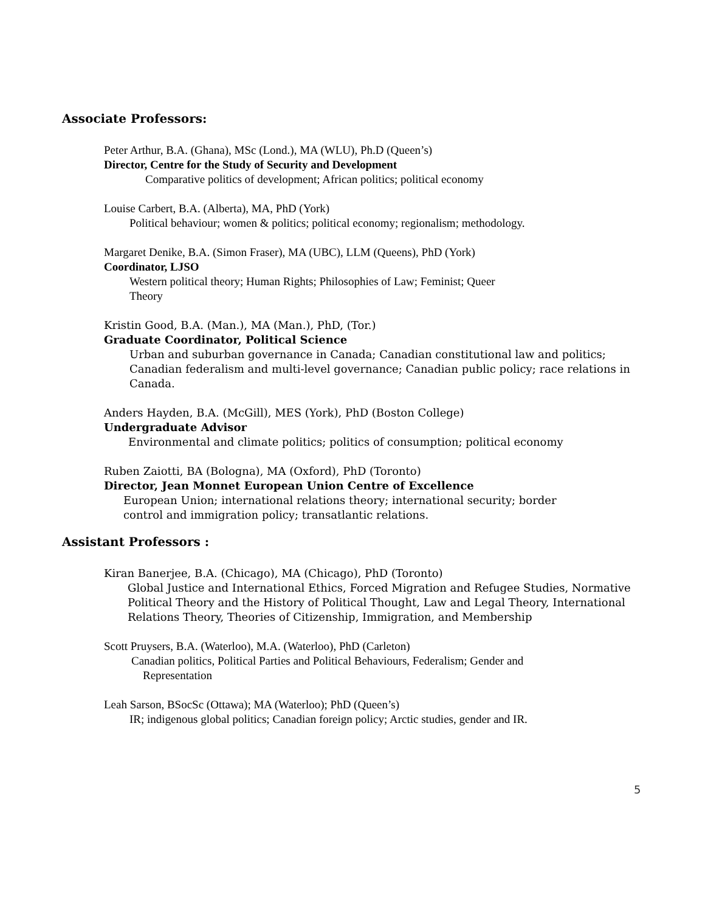Associate Professors:
Peter Arthur, B.A. (Ghana), MSc (Lond.), MA (WLU), Ph.D (Queen’s)
Director, Centre for the Study of Security and Development
Comparative politics of development; African politics; political economy
Louise Carbert, B.A. (Alberta), MA, PhD (York)
Political behaviour; women & politics; political economy; regionalism; methodology.
Margaret Denike, B.A. (Simon Fraser), MA (UBC), LLM (Queens), PhD (York)
Coordinator, LJSO
Western political theory; Human Rights; Philosophies of Law; Feminist; Queer
Theory
Kristin Good, B.A. (Man.), MA (Man.), PhD, (Tor.)
Graduate Coordinator, Political Science
Urban and suburban governance in Canada; Canadian constitutional law and politics;
Canadian federalism and multi-level governance; Canadian public policy; race relations in
Canada.
Anders Hayden, B.A. (McGill), MES (York), PhD (Boston College)
Undergraduate Advisor
Environmental and climate politics; politics of consumption; political economy
Ruben Zaiotti, BA (Bologna), MA (Oxford), PhD (Toronto)
Director, Jean Monnet European Union Centre of Excellence
European Union; international relations theory; international security; border
control and immigration policy; transatlantic relations.
Assistant Professors :
Kiran Banerjee, B.A. (Chicago), MA (Chicago), PhD (Toronto)
Global Justice and International Ethics, Forced Migration and Refugee Studies, Normative
Political Theory and the History of Political Thought, Law and Legal Theory, International
Relations Theory, Theories of Citizenship, Immigration, and Membership
Scott Pruysers, B.A. (Waterloo), M.A. (Waterloo), PhD (Carleton)
Canadian politics, Political Parties and Political Behaviours, Federalism; Gender and
Representation
Leah Sarson, BSocSc (Ottawa); MA (Waterloo); PhD (Queen’s)
IR; indigenous global politics; Canadian foreign policy; Arctic studies, gender and IR.
5